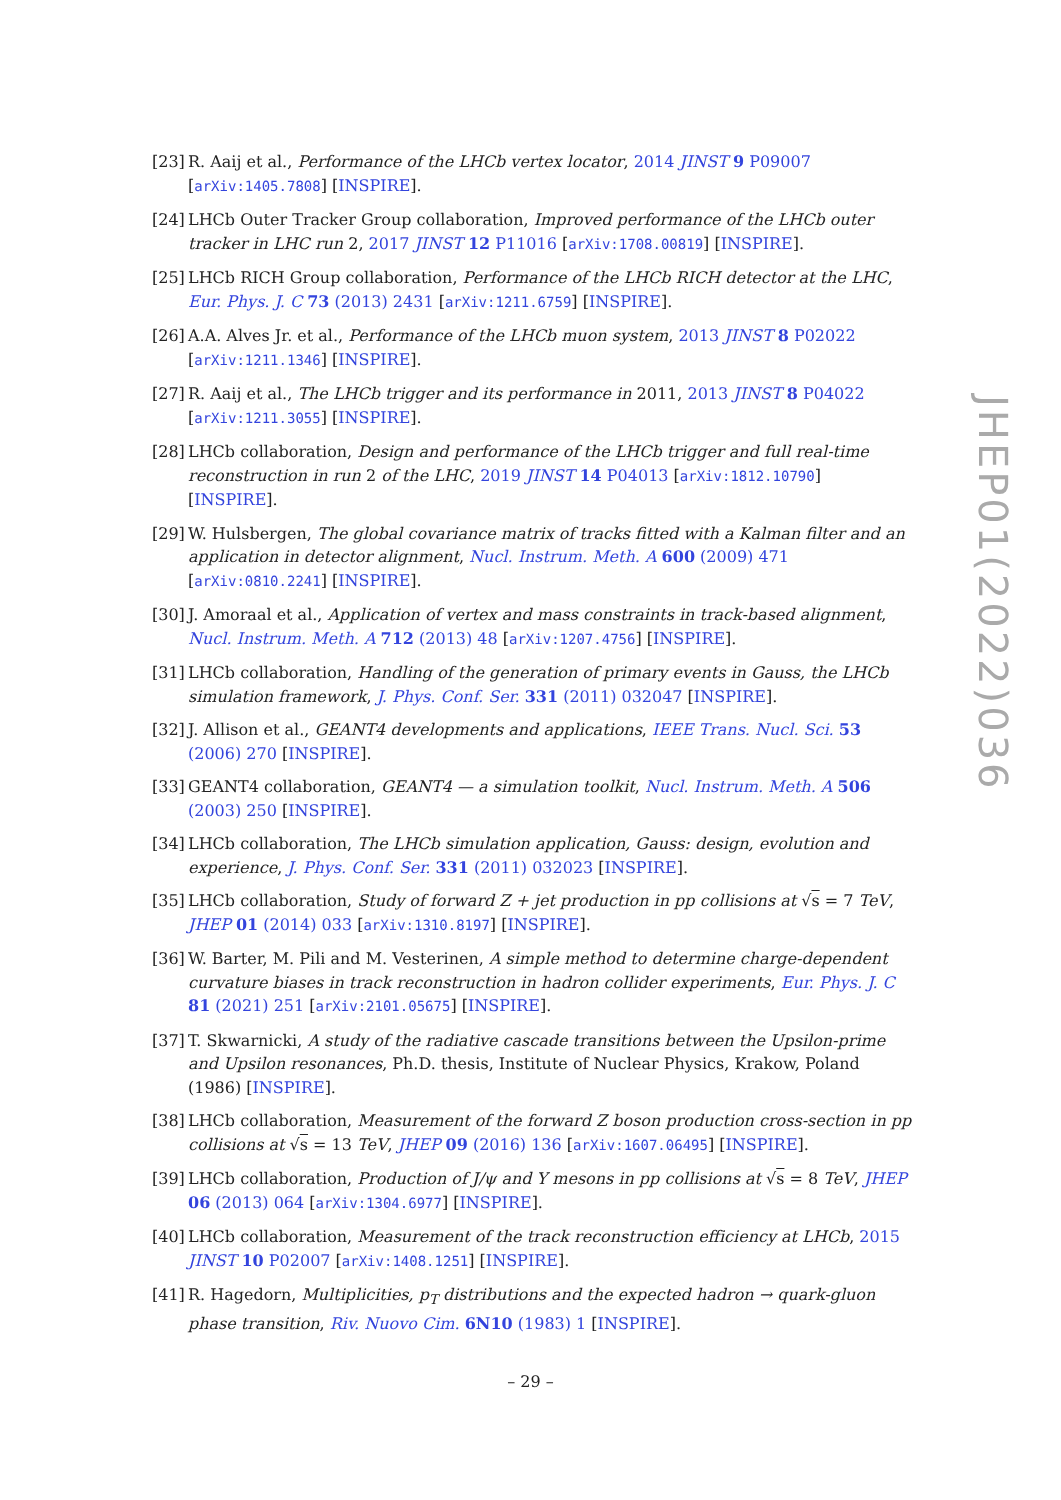[23] R. Aaij et al., Performance of the LHCb vertex locator, 2014 JINST 9 P09007 [arXiv:1405.7808] [INSPIRE].
[24] LHCb Outer Tracker Group collaboration, Improved performance of the LHCb outer tracker in LHC run 2, 2017 JINST 12 P11016 [arXiv:1708.00819] [INSPIRE].
[25] LHCb RICH Group collaboration, Performance of the LHCb RICH detector at the LHC, Eur. Phys. J. C 73 (2013) 2431 [arXiv:1211.6759] [INSPIRE].
[26] A.A. Alves Jr. et al., Performance of the LHCb muon system, 2013 JINST 8 P02022 [arXiv:1211.1346] [INSPIRE].
[27] R. Aaij et al., The LHCb trigger and its performance in 2011, 2013 JINST 8 P04022 [arXiv:1211.3055] [INSPIRE].
[28] LHCb collaboration, Design and performance of the LHCb trigger and full real-time reconstruction in run 2 of the LHC, 2019 JINST 14 P04013 [arXiv:1812.10790] [INSPIRE].
[29] W. Hulsbergen, The global covariance matrix of tracks fitted with a Kalman filter and an application in detector alignment, Nucl. Instrum. Meth. A 600 (2009) 471 [arXiv:0810.2241] [INSPIRE].
[30] J. Amoraal et al., Application of vertex and mass constraints in track-based alignment, Nucl. Instrum. Meth. A 712 (2013) 48 [arXiv:1207.4756] [INSPIRE].
[31] LHCb collaboration, Handling of the generation of primary events in Gauss, the LHCb simulation framework, J. Phys. Conf. Ser. 331 (2011) 032047 [INSPIRE].
[32] J. Allison et al., GEANT4 developments and applications, IEEE Trans. Nucl. Sci. 53 (2006) 270 [INSPIRE].
[33] GEANT4 collaboration, GEANT4 — a simulation toolkit, Nucl. Instrum. Meth. A 506 (2003) 250 [INSPIRE].
[34] LHCb collaboration, The LHCb simulation application, Gauss: design, evolution and experience, J. Phys. Conf. Ser. 331 (2011) 032023 [INSPIRE].
[35] LHCb collaboration, Study of forward Z + jet production in pp collisions at √s = 7 TeV, JHEP 01 (2014) 033 [arXiv:1310.8197] [INSPIRE].
[36] W. Barter, M. Pili and M. Vesterinen, A simple method to determine charge-dependent curvature biases in track reconstruction in hadron collider experiments, Eur. Phys. J. C 81 (2021) 251 [arXiv:2101.05675] [INSPIRE].
[37] T. Skwarnicki, A study of the radiative cascade transitions between the Upsilon-prime and Upsilon resonances, Ph.D. thesis, Institute of Nuclear Physics, Krakow, Poland (1986) [INSPIRE].
[38] LHCb collaboration, Measurement of the forward Z boson production cross-section in pp collisions at √s = 13 TeV, JHEP 09 (2016) 136 [arXiv:1607.06495] [INSPIRE].
[39] LHCb collaboration, Production of J/ψ and Υ mesons in pp collisions at √s = 8 TeV, JHEP 06 (2013) 064 [arXiv:1304.6977] [INSPIRE].
[40] LHCb collaboration, Measurement of the track reconstruction efficiency at LHCb, 2015 JINST 10 P02007 [arXiv:1408.1251] [INSPIRE].
[41] R. Hagedorn, Multiplicities, p<sub>T</sub> distributions and the expected hadron → quark-gluon phase transition, Riv. Nuovo Cim. 6N10 (1983) 1 [INSPIRE].
JHEP01(2022)036
– 29 –